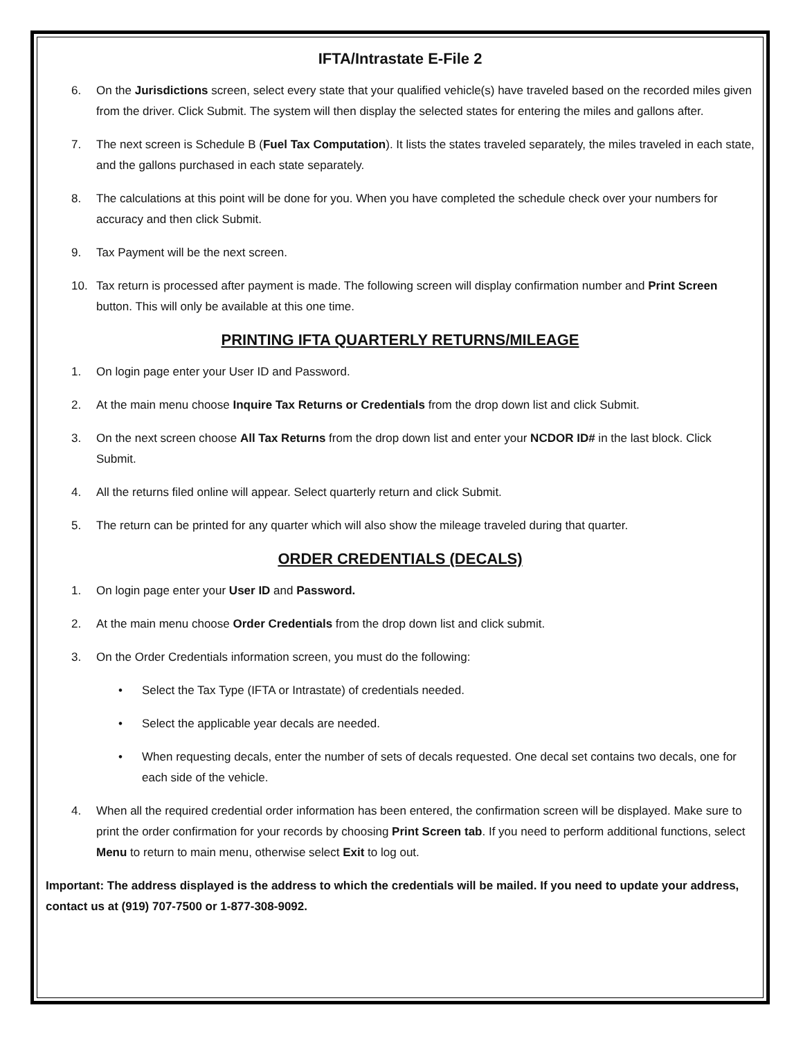IFTA/Intrastate E-File 2
6. On the Jurisdictions screen, select every state that your qualified vehicle(s) have traveled based on the recorded miles given from the driver. Click Submit. The system will then display the selected states for entering the miles and gallons after.
7. The next screen is Schedule B (Fuel Tax Computation). It lists the states traveled separately, the miles traveled in each state, and the gallons purchased in each state separately.
8. The calculations at this point will be done for you. When you have completed the schedule check over your numbers for accuracy and then click Submit.
9. Tax Payment will be the next screen.
10. Tax return is processed after payment is made. The following screen will display confirmation number and Print Screen button. This will only be available at this one time.
PRINTING IFTA QUARTERLY RETURNS/MILEAGE
1. On login page enter your User ID and Password.
2. At the main menu choose Inquire Tax Returns or Credentials from the drop down list and click Submit.
3. On the next screen choose All Tax Returns from the drop down list and enter your NCDOR ID# in the last block. Click Submit.
4. All the returns filed online will appear. Select quarterly return and click Submit.
5. The return can be printed for any quarter which will also show the mileage traveled during that quarter.
ORDER CREDENTIALS (DECALS)
1. On login page enter your User ID and Password.
2. At the main menu choose Order Credentials from the drop down list and click submit.
3. On the Order Credentials information screen, you must do the following:
• Select the Tax Type (IFTA or Intrastate) of credentials needed.
• Select the applicable year decals are needed.
• When requesting decals, enter the number of sets of decals requested. One decal set contains two decals, one for each side of the vehicle.
4. When all the required credential order information has been entered, the confirmation screen will be displayed. Make sure to print the order confirmation for your records by choosing Print Screen tab. If you need to perform additional functions, select Menu to return to main menu, otherwise select Exit to log out.
Important: The address displayed is the address to which the credentials will be mailed. If you need to update your address, contact us at (919) 707-7500 or 1-877-308-9092.